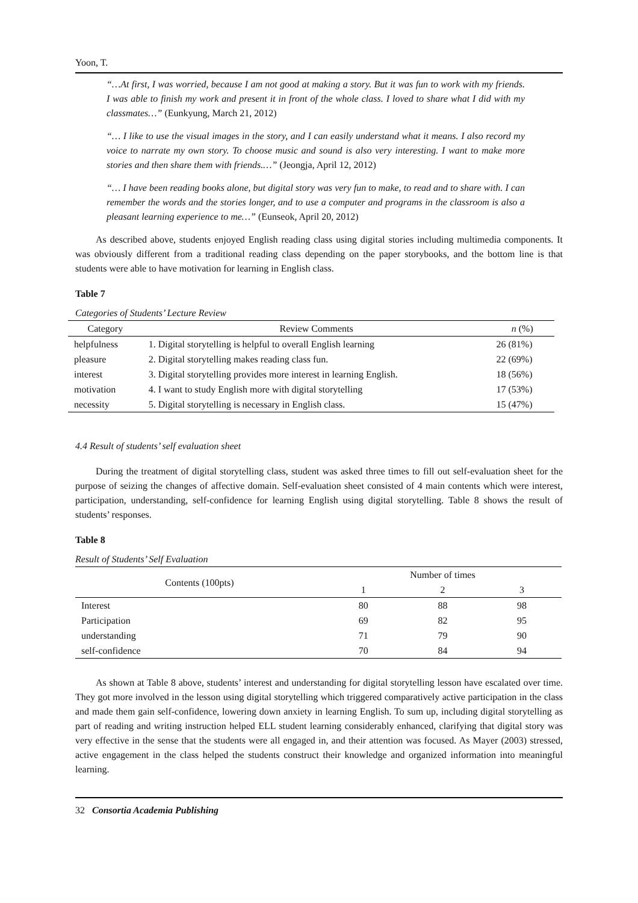Yoon, T.
“…At first, I was worried, because I am not good at making a story. But it was fun to work with my friends. I was able to finish my work and present it in front of the whole class. I loved to share what I did with my classmates…” (Eunkyung, March 21, 2012)
“… I like to use the visual images in the story, and I can easily understand what it means. I also record my voice to narrate my own story. To choose music and sound is also very interesting. I want to make more stories and then share them with friends.…” (Jeongja, April 12, 2012)
“… I have been reading books alone, but digital story was very fun to make, to read and to share with. I can remember the words and the stories longer, and to use a computer and programs in the classroom is also a pleasant learning experience to me…” (Eunseok, April 20, 2012)
As described above, students enjoyed English reading class using digital stories including multimedia components. It was obviously different from a traditional reading class depending on the paper storybooks, and the bottom line is that students were able to have motivation for learning in English class.
Table 7
Categories of Students’ Lecture Review
| Category | Review Comments | n (%) |
| --- | --- | --- |
| helpfulness | 1. Digital storytelling is helpful to overall English learning | 26 (81%) |
| pleasure | 2. Digital storytelling makes reading class fun. | 22 (69%) |
| interest | 3. Digital storytelling provides more interest in learning English. | 18 (56%) |
| motivation | 4. I want to study English more with digital storytelling | 17 (53%) |
| necessity | 5. Digital storytelling is necessary in English class. | 15 (47%) |
4.4 Result of students’ self evaluation sheet
During the treatment of digital storytelling class, student was asked three times to fill out self-evaluation sheet for the purpose of seizing the changes of affective domain. Self-evaluation sheet consisted of 4 main contents which were interest, participation, understanding, self-confidence for learning English using digital storytelling. Table 8 shows the result of students’ responses.
Table 8
Result of Students’ Self Evaluation
| Contents (100pts) | Number of times | | |
| --- | --- | --- | --- |
| | 1 | 2 | 3 |
| Interest | 80 | 88 | 98 |
| Participation | 69 | 82 | 95 |
| understanding | 71 | 79 | 90 |
| self-confidence | 70 | 84 | 94 |
As shown at Table 8 above, students’ interest and understanding for digital storytelling lesson have escalated over time. They got more involved in the lesson using digital storytelling which triggered comparatively active participation in the class and made them gain self-confidence, lowering down anxiety in learning English. To sum up, including digital storytelling as part of reading and writing instruction helped ELL student learning considerably enhanced, clarifying that digital story was very effective in the sense that the students were all engaged in, and their attention was focused. As Mayer (2003) stressed, active engagement in the class helped the students construct their knowledge and organized information into meaningful learning.
32 Consortia Academia Publishing